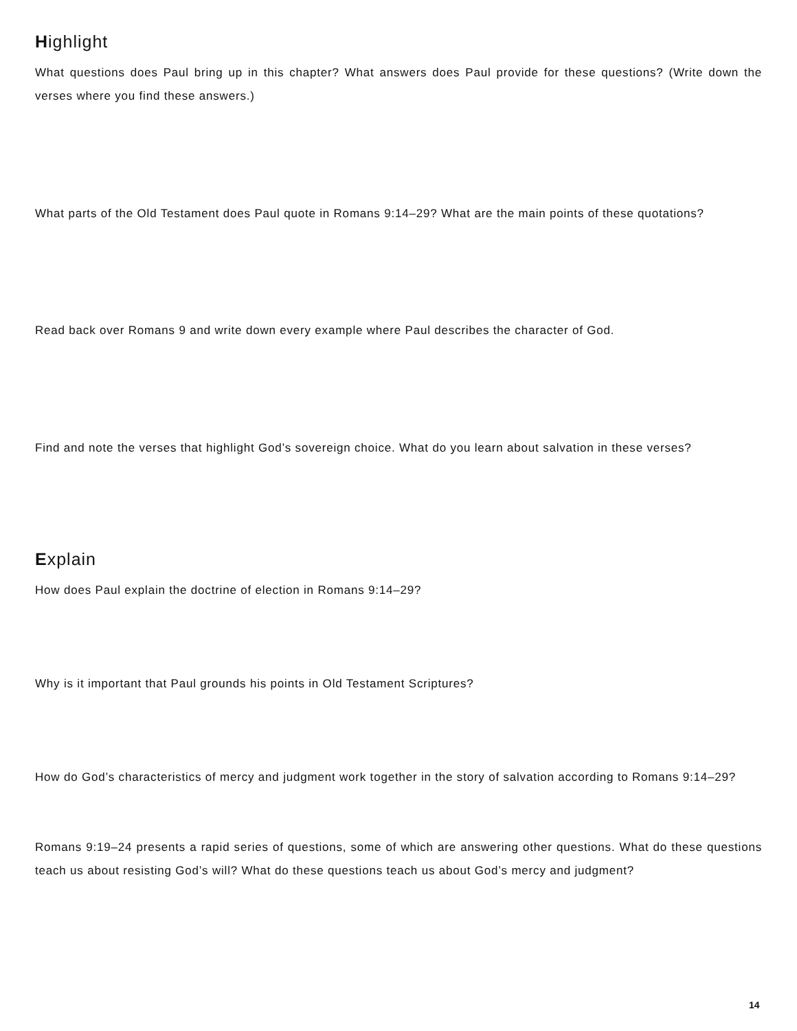Highlight
What questions does Paul bring up in this chapter? What answers does Paul provide for these questions? (Write down the verses where you find these answers.)
What parts of the Old Testament does Paul quote in Romans 9:14–29? What are the main points of these quotations?
Read back over Romans 9 and write down every example where Paul describes the character of God.
Find and note the verses that highlight God’s sovereign choice. What do you learn about salvation in these verses?
Explain
How does Paul explain the doctrine of election in Romans 9:14–29?
Why is it important that Paul grounds his points in Old Testament Scriptures?
How do God’s characteristics of mercy and judgment work together in the story of salvation according to Romans 9:14–29?
Romans 9:19–24 presents a rapid series of questions, some of which are answering other questions. What do these questions teach us about resisting God’s will? What do these questions teach us about God’s mercy and judgment?
14